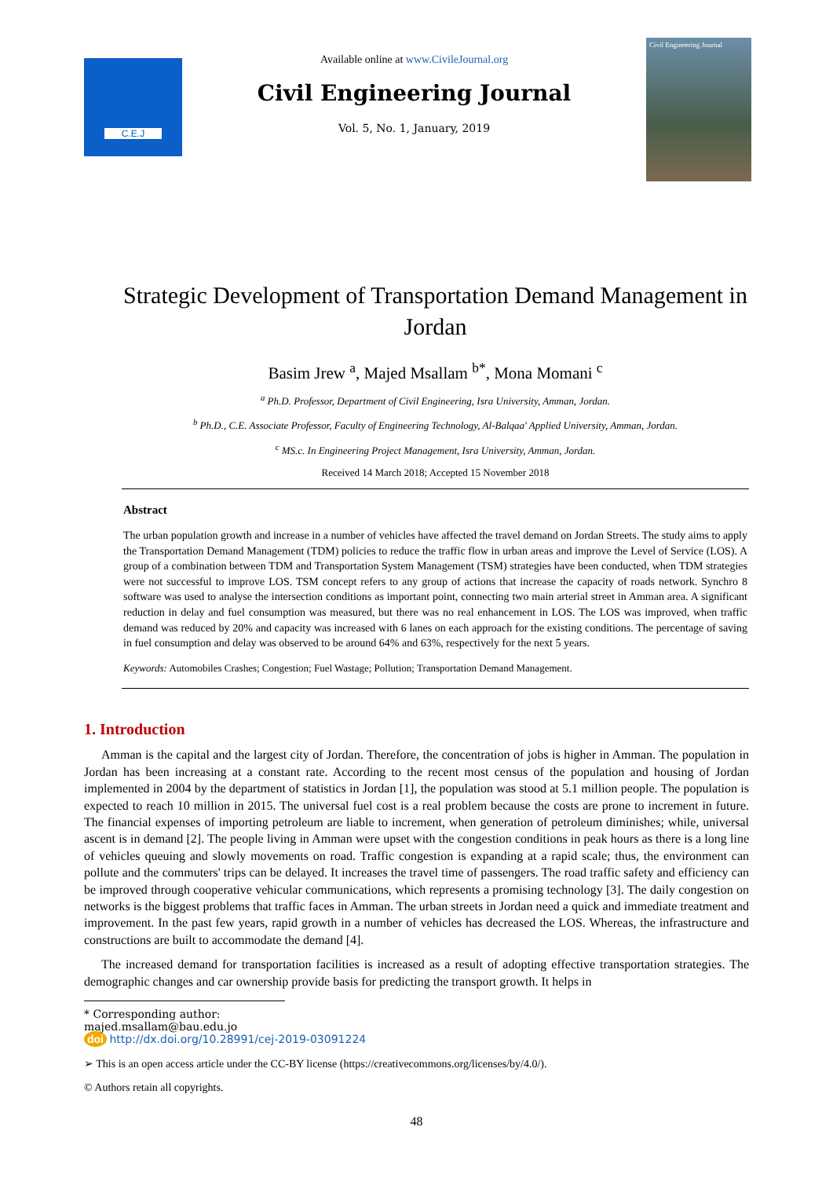C.E.J
Available online at www.CivileJournal.org
Civil Engineering Journal
Vol. 5, No. 1, January, 2019
Civil Engineering Journal
Strategic Development of Transportation Demand Management in Jordan
Basim Jrew <sup>a</sup>, Majed Msallam <sup>b*</sup>, Mona Momani <sup>c</sup>
<sup>a</sup> Ph.D. Professor, Department of Civil Engineering, Isra University, Amman, Jordan.
<sup>b</sup> Ph.D., C.E. Associate Professor, Faculty of Engineering Technology, Al-Balqaa' Applied University, Amman, Jordan.
<sup>c</sup> MS.c. In Engineering Project Management, Isra University, Amman, Jordan.
Received 14 March 2018; Accepted 15 November 2018
Abstract
The urban population growth and increase in a number of vehicles have affected the travel demand on Jordan Streets. The study aims to apply the Transportation Demand Management (TDM) policies to reduce the traffic flow in urban areas and improve the Level of Service (LOS). A group of a combination between TDM and Transportation System Management (TSM) strategies have been conducted, when TDM strategies were not successful to improve LOS. TSM concept refers to any group of actions that increase the capacity of roads network. Synchro 8 software was used to analyse the intersection conditions as important point, connecting two main arterial street in Amman area. A significant reduction in delay and fuel consumption was measured, but there was no real enhancement in LOS. The LOS was improved, when traffic demand was reduced by 20% and capacity was increased with 6 lanes on each approach for the existing conditions. The percentage of saving in fuel consumption and delay was observed to be around 64% and 63%, respectively for the next 5 years.
Keywords: Automobiles Crashes; Congestion; Fuel Wastage; Pollution; Transportation Demand Management.
1. Introduction
Amman is the capital and the largest city of Jordan. Therefore, the concentration of jobs is higher in Amman. The population in Jordan has been increasing at a constant rate. According to the recent most census of the population and housing of Jordan implemented in 2004 by the department of statistics in Jordan [1], the population was stood at 5.1 million people. The population is expected to reach 10 million in 2015. The universal fuel cost is a real problem because the costs are prone to increment in future. The financial expenses of importing petroleum are liable to increment, when generation of petroleum diminishes; while, universal ascent is in demand [2]. The people living in Amman were upset with the congestion conditions in peak hours as there is a long line of vehicles queuing and slowly movements on road. Traffic congestion is expanding at a rapid scale; thus, the environment can pollute and the commuters' trips can be delayed. It increases the travel time of passengers. The road traffic safety and efficiency can be improved through cooperative vehicular communications, which represents a promising technology [3]. The daily congestion on networks is the biggest problems that traffic faces in Amman. The urban streets in Jordan need a quick and immediate treatment and improvement. In the past few years, rapid growth in a number of vehicles has decreased the LOS. Whereas, the infrastructure and constructions are built to accommodate the demand [4].
The increased demand for transportation facilities is increased as a result of adopting effective transportation strategies. The demographic changes and car ownership provide basis for predicting the transport growth. It helps in
* Corresponding author: majed.msallam@bau.edu.jo
doi http://dx.doi.org/10.28991/cej-2019-03091224
➢ This is an open access article under the CC-BY license (https://creativecommons.org/licenses/by/4.0/).
© Authors retain all copyrights.
48